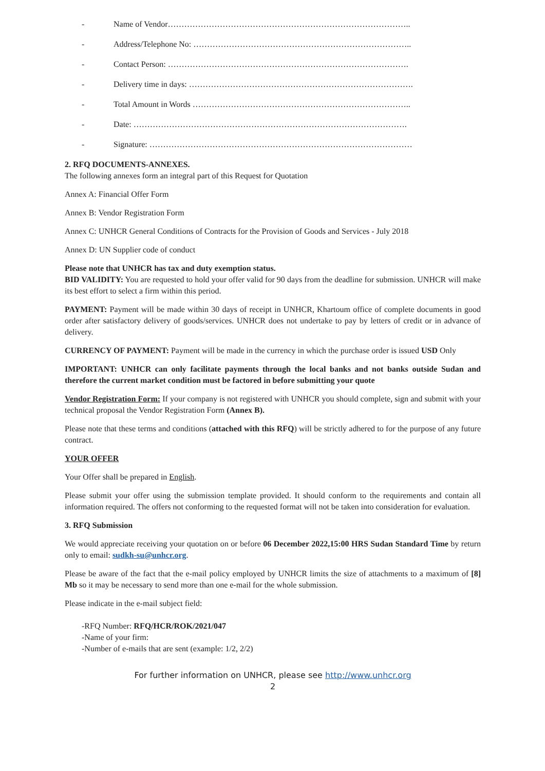- Name of Vendor……………………………………………………………………………..
- Address/Telephone No: ……………………………………………………………………..
- Contact Person: …………………………………………………………………………….
- Delivery time in days: ……………………………………………………………………….
- Total Amount in Words ……………………………………………………………………..
- Date: ……………………………………………………………………………………….
- Signature: ……………………………………………………………………………………
2. RFQ DOCUMENTS-ANNEXES.
The following annexes form an integral part of this Request for Quotation
Annex A: Financial Offer Form
Annex B: Vendor Registration Form
Annex C: UNHCR General Conditions of Contracts for the Provision of Goods and Services - July 2018
Annex D: UN Supplier code of conduct
Please note that UNHCR has tax and duty exemption status.
BID VALIDITY: You are requested to hold your offer valid for 90 days from the deadline for submission. UNHCR will make its best effort to select a firm within this period.
PAYMENT: Payment will be made within 30 days of receipt in UNHCR, Khartoum office of complete documents in good order after satisfactory delivery of goods/services. UNHCR does not undertake to pay by letters of credit or in advance of delivery.
CURRENCY OF PAYMENT: Payment will be made in the currency in which the purchase order is issued USD Only
IMPORTANT: UNHCR can only facilitate payments through the local banks and not banks outside Sudan and therefore the current market condition must be factored in before submitting your quote
Vendor Registration Form: If your company is not registered with UNHCR you should complete, sign and submit with your technical proposal the Vendor Registration Form (Annex B).
Please note that these terms and conditions (attached with this RFQ) will be strictly adhered to for the purpose of any future contract.
YOUR OFFER
Your Offer shall be prepared in English.
Please submit your offer using the submission template provided. It should conform to the requirements and contain all information required. The offers not conforming to the requested format will not be taken into consideration for evaluation.
3. RFQ Submission
We would appreciate receiving your quotation on or before 06 December 2022,15:00 HRS Sudan Standard Time by return only to email: sudkh-su@unhcr.org.
Please be aware of the fact that the e-mail policy employed by UNHCR limits the size of attachments to a maximum of [8] Mb so it may be necessary to send more than one e-mail for the whole submission.
Please indicate in the e-mail subject field:
-RFQ Number: RFQ/HCR/ROK/2021/047
-Name of your firm:
-Number of e-mails that are sent (example: 1/2, 2/2)
For further information on UNHCR, please see http://www.unhcr.org
2